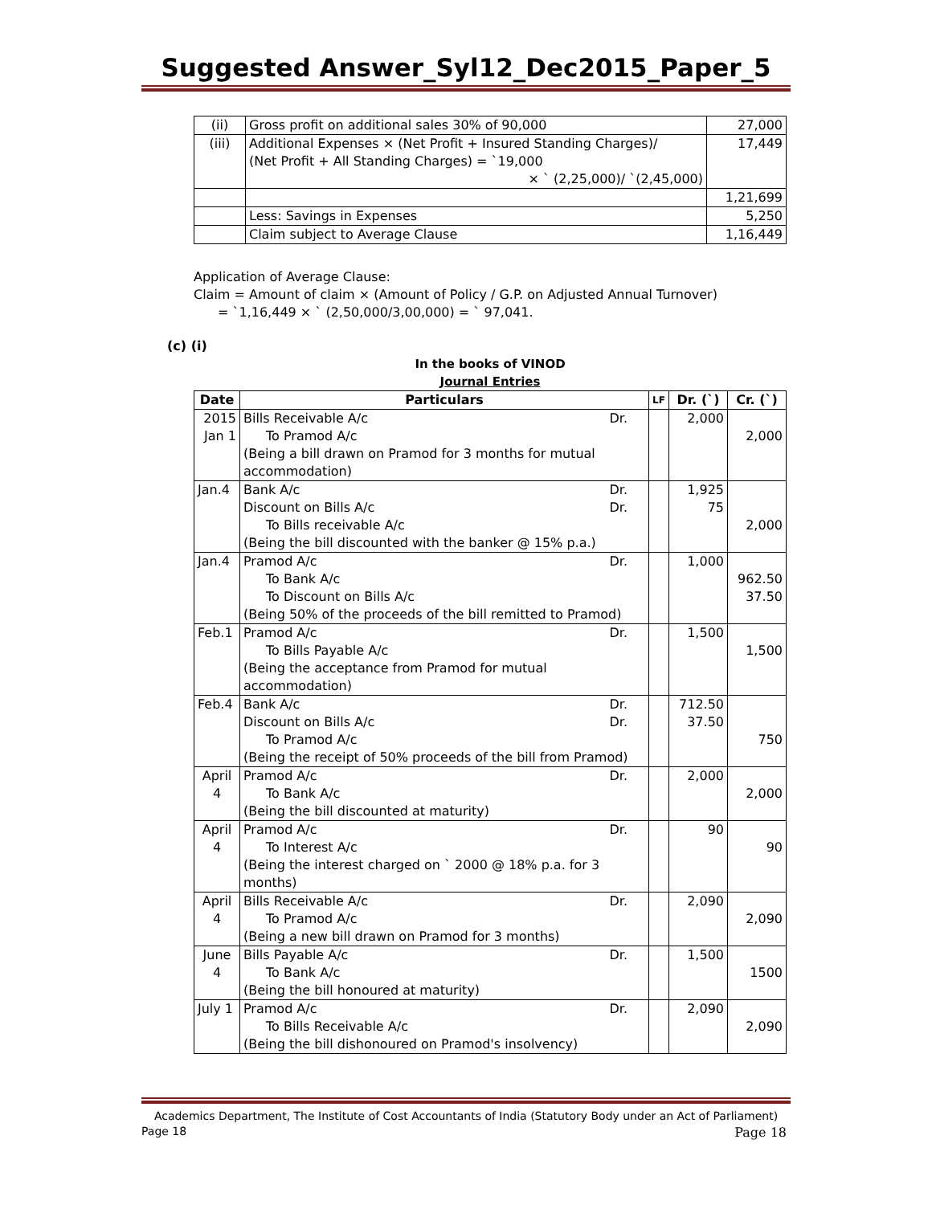Suggested Answer_Syl12_Dec2015_Paper_5
| (ii) | Gross profit on additional sales 30% of 90,000 | 27,000 |
| (iii) | Additional Expenses × (Net Profit + Insured Standing Charges)/ (Net Profit + All Standing Charges) = `19,000 × ` (2,25,000)/ `(2,45,000) | 17,449 |
| | | 1,21,699 |
| | Less: Savings in Expenses | 5,250 |
| | Claim subject to Average Clause | 1,16,449 |
Application of Average Clause:
Claim = Amount of claim × (Amount of Policy / G.P. on Adjusted Annual Turnover)
= `1,16,449 × ` (2,50,000/3,00,000) = ` 97,041.
(c) (i)
In the books of VINOD
Journal Entries
| Date | Particulars | LF | Dr. (`) | Cr. (`) |
| --- | --- | --- | --- | --- |
| 2015 Jan 1 | Bills Receivable A/c Dr. To Pramod A/c (Being a bill drawn on Pramod for 3 months for mutual accommodation) | | 2,000 | 2,000 |
| Jan.4 | Bank A/c Dr. Discount on Bills A/c Dr. To Bills receivable A/c (Being the bill discounted with the banker @ 15% p.a.) | | 1,925 75 | 2,000 |
| Jan.4 | Pramod A/c Dr. To Bank A/c To Discount on Bills A/c (Being 50% of the proceeds of the bill remitted to Pramod) | | 1,000 | 962.50 37.50 |
| Feb.1 | Pramod A/c Dr. To Bills Payable A/c (Being the acceptance from Pramod for mutual accommodation) | | 1,500 | 1,500 |
| Feb.4 | Bank A/c Dr. Discount on Bills A/c Dr. To Pramod A/c (Being the receipt of 50% proceeds of the bill from Pramod) | | 712.50 37.50 | 750 |
| April 4 | Pramod A/c Dr. To Bank A/c (Being the bill discounted at maturity) | | 2,000 | 2,000 |
| April 4 | Pramod A/c Dr. To Interest A/c (Being the interest charged on ` 2000 @ 18% p.a. for 3 months) | | 90 | 90 |
| April 4 | Bills Receivable A/c Dr. To Pramod A/c (Being a new bill drawn on Pramod for 3 months) | | 2,090 | 2,090 |
| June 4 | Bills Payable A/c Dr. To Bank A/c (Being the bill honoured at maturity) | | 1,500 | 1500 |
| July 1 | Pramod A/c Dr. To Bills Receivable A/c (Being the bill dishonoured on Pramod's insolvency) | | 2,090 | 2,090 |
Academics Department, The Institute of Cost Accountants of India (Statutory Body under an Act of Parliament)
Page 18 Page 18